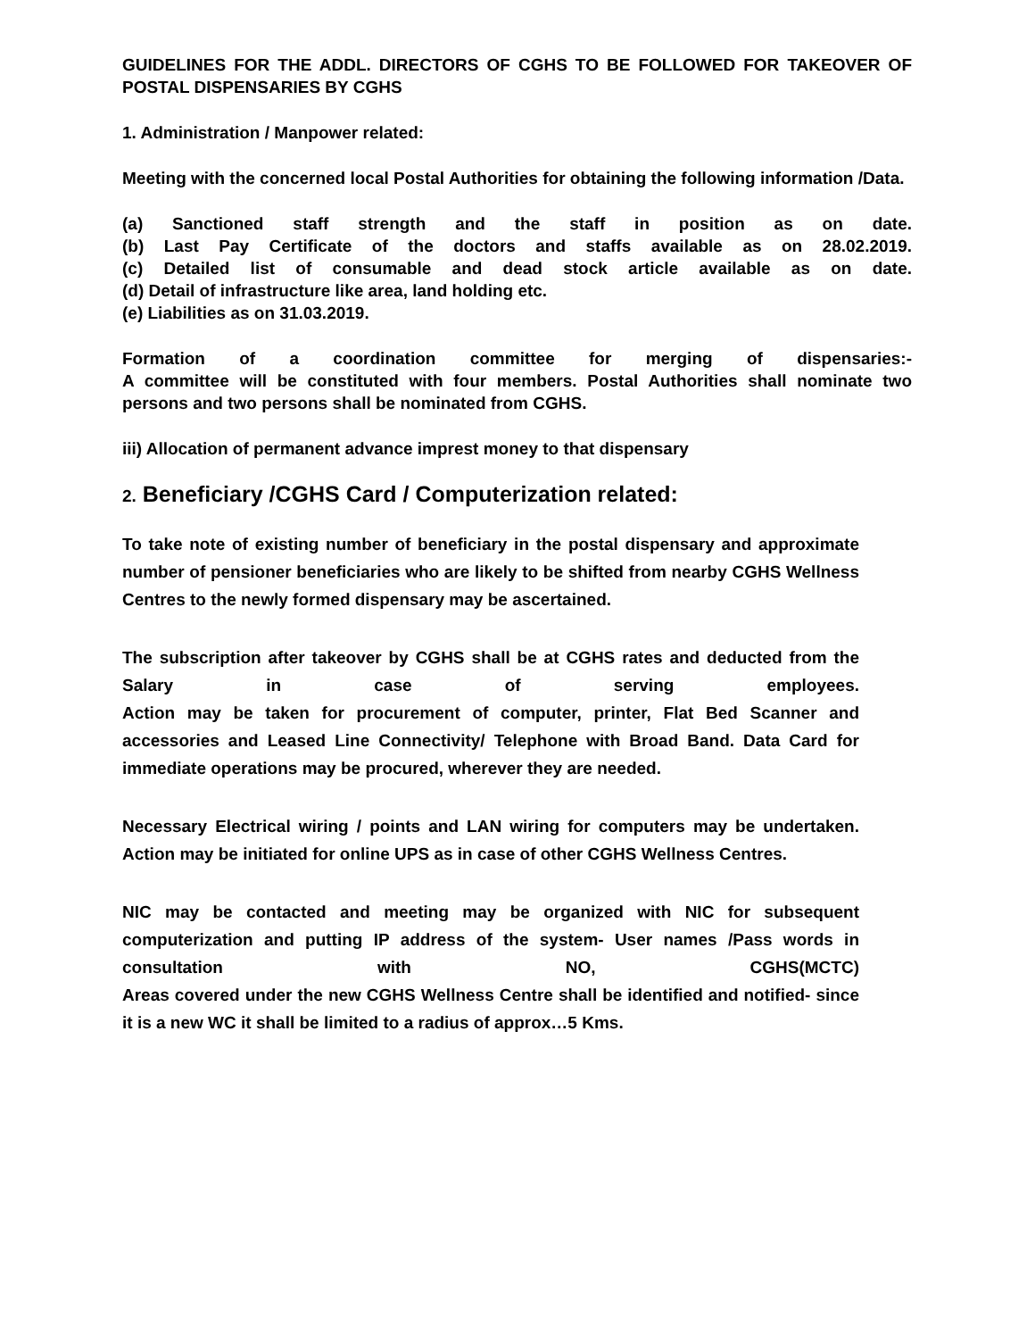GUIDELINES FOR THE ADDL. DIRECTORS OF CGHS TO BE FOLLOWED FOR TAKEOVER OF POSTAL DISPENSARIES BY CGHS
1. Administration / Manpower related:
Meeting with the concerned local Postal Authorities for obtaining the following information /Data.
(a) Sanctioned staff strength and the staff in position as on date.
(b) Last Pay Certificate of the doctors and staffs available as on 28.02.2019.
(c) Detailed list of consumable and dead stock article available as on date.
(d) Detail of infrastructure like area, land holding etc.
(e) Liabilities as on 31.03.2019.
Formation of a coordination committee for merging of dispensaries:-
A committee will be constituted with four members. Postal Authorities shall nominate two persons and two persons shall be nominated from CGHS.
iii) Allocation of permanent advance imprest money to that dispensary
2. Beneficiary /CGHS Card / Computerization related:
To take note of existing number of beneficiary in the postal dispensary and approximate number of pensioner beneficiaries who are likely to be shifted from nearby CGHS Wellness Centres to the newly formed dispensary may be ascertained.
The subscription after takeover by CGHS shall be at CGHS rates and deducted from the Salary in case of serving employees.
Action may be taken for procurement of computer, printer, Flat Bed Scanner and accessories and Leased Line Connectivity/ Telephone with Broad Band. Data Card for immediate operations may be procured, wherever they are needed.
Necessary Electrical wiring / points and LAN wiring for computers may be undertaken. Action may be initiated for online UPS as in case of other CGHS Wellness Centres.
NIC may be contacted and meeting may be organized with NIC for subsequent computerization and putting IP address of the system- User names /Pass words in consultation with NO, CGHS(MCTC)
Areas covered under the new CGHS Wellness Centre shall be identified and notified- since it is a new WC it shall be limited to a radius of approx…5 Kms.